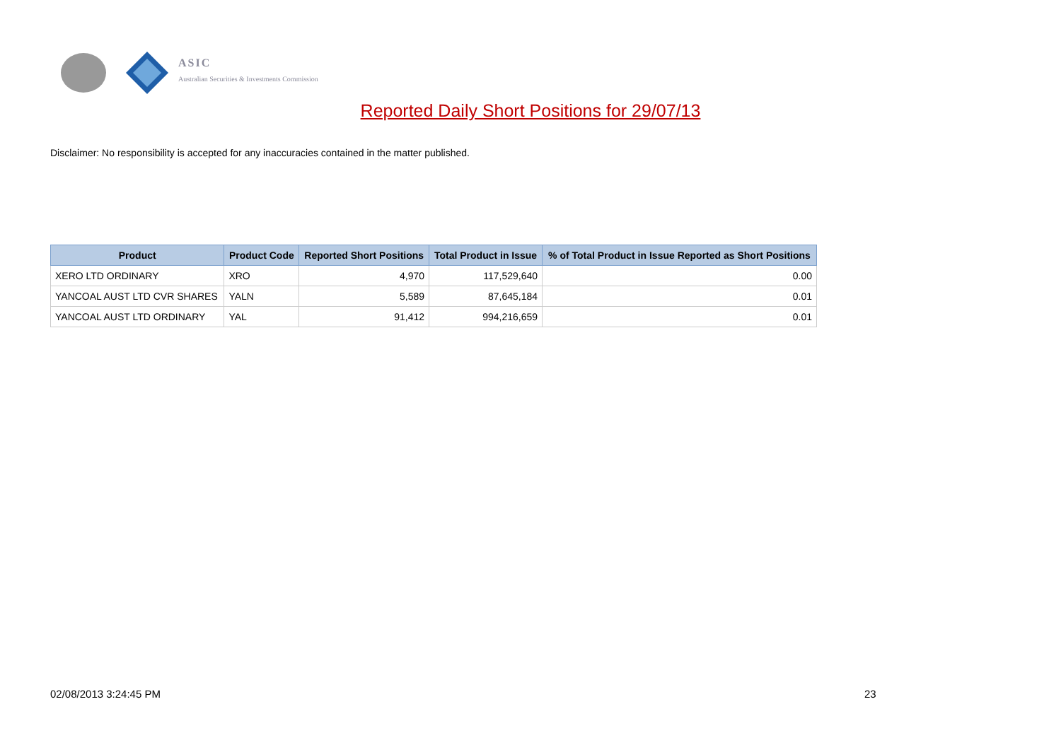ASIC
Australian Securities & Investments Commission
Reported Daily Short Positions for 29/07/13
Disclaimer: No responsibility is accepted for any inaccuracies contained in the matter published.
| Product | Product Code | Reported Short Positions | Total Product in Issue | % of Total Product in Issue Reported as Short Positions |
| --- | --- | --- | --- | --- |
| XERO LTD ORDINARY | XRO | 4,970 | 117,529,640 | 0.00 |
| YANCOAL AUST LTD CVR SHARES | YALN | 5,589 | 87,645,184 | 0.01 |
| YANCOAL AUST LTD ORDINARY | YAL | 91,412 | 994,216,659 | 0.01 |
02/08/2013 3:24:45 PM 23